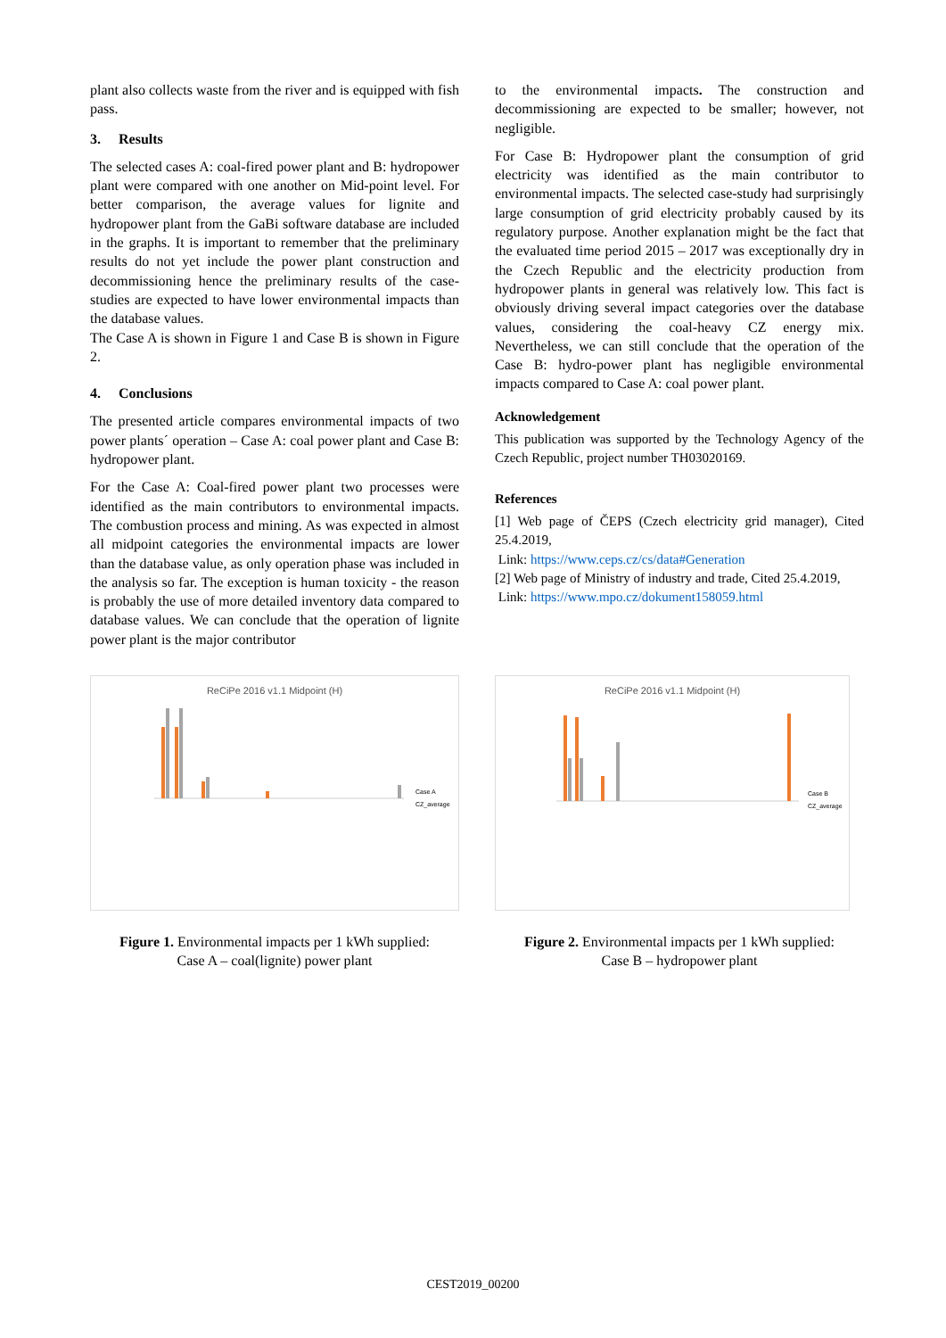plant also collects waste from the river and is equipped with fish pass.
3. Results
The selected cases A: coal-fired power plant and B: hydropower plant were compared with one another on Mid-point level. For better comparison, the average values for lignite and hydropower plant from the GaBi software database are included in the graphs. It is important to remember that the preliminary results do not yet include the power plant construction and decommissioning hence the preliminary results of the case-studies are expected to have lower environmental impacts than the database values.
The Case A is shown in Figure 1 and Case B is shown in Figure 2.
4. Conclusions
The presented article compares environmental impacts of two power plants´ operation – Case A: coal power plant and Case B: hydropower plant.
For the Case A: Coal-fired power plant two processes were identified as the main contributors to environmental impacts. The combustion process and mining. As was expected in almost all midpoint categories the environmental impacts are lower than the database value, as only operation phase was included in the analysis so far. The exception is human toxicity - the reason is probably the use of more detailed inventory data compared to database values. We can conclude that the operation of lignite power plant is the major contributor
to the environmental impacts. The construction and decommissioning are expected to be smaller; however, not negligible.
For Case B: Hydropower plant the consumption of grid electricity was identified as the main contributor to environmental impacts. The selected case-study had surprisingly large consumption of grid electricity probably caused by its regulatory purpose. Another explanation might be the fact that the evaluated time period 2015 – 2017 was exceptionally dry in the Czech Republic and the electricity production from hydropower plants in general was relatively low. This fact is obviously driving several impact categories over the database values, considering the coal-heavy CZ energy mix. Nevertheless, we can still conclude that the operation of the Case B: hydro-power plant has negligible environmental impacts compared to Case A: coal power plant.
Acknowledgement
This publication was supported by the Technology Agency of the Czech Republic, project number TH03020169.
References
[1] Web page of ČEPS (Czech electricity grid manager), Cited 25.4.2019,
Link: https://www.ceps.cz/cs/data#Generation
[2] Web page of Ministry of industry and trade, Cited 25.4.2019,
Link: https://www.mpo.cz/dokument158059.html
ReCiPe 2016 v1.1 Midpoint (H)
Case A
CZ_average
Figure 1. Environmental impacts per 1 kWh supplied:
Case A – coal(lignite) power plant
ReCiPe 2016 v1.1 Midpoint (H)
Case B
CZ_average
Figure 2. Environmental impacts per 1 kWh supplied:
Case B – hydropower plant
CEST2019_00200